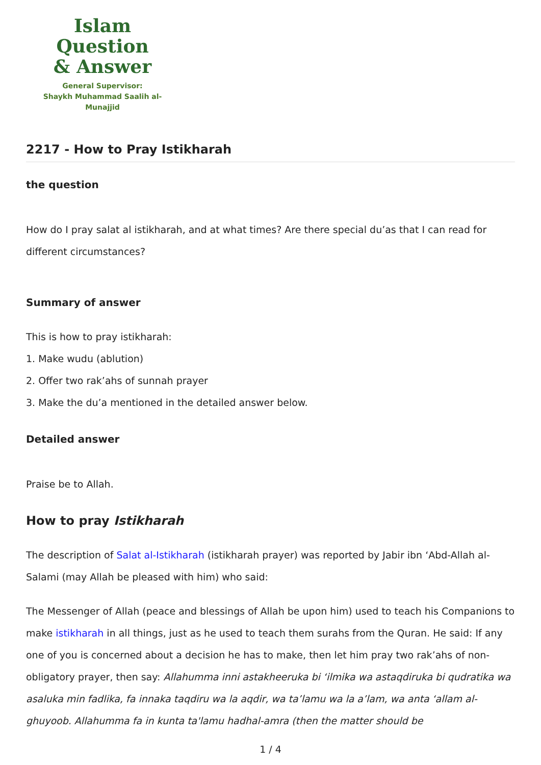Islam Question
& Answer
General Supervisor:
Shaykh Muhammad Saalih al-Munajjid
2217 - How to Pray Istikharah
the question
How do I pray salat al istikharah, and at what times? Are there special du’as that I can read for different circumstances?
Summary of answer
This is how to pray istikharah:
1. Make wudu (ablution)
2. Offer two rak’ahs of sunnah prayer
3. Make the du’a mentioned in the detailed answer below.
Detailed answer
Praise be to Allah.
How to pray Istikharah
The description of Salat al-Istikharah (istikharah prayer) was reported by Jabir ibn ‘Abd-Allah al-Salami (may Allah be pleased with him) who said:
The Messenger of Allah (peace and blessings of Allah be upon him) used to teach his Companions to make istikharah in all things, just as he used to teach them surahs from the Quran. He said: If any one of you is concerned about a decision he has to make, then let him pray two rak’ahs of non-obligatory prayer, then say: Allahumma inni astakheeruka bi ‘ilmika wa astaqdiruka bi qudratika wa asaluka min fadlika, fa innaka taqdiru wa la aqdir, wa ta’lamu wa la a’lam, wa anta ‘allam al-ghuyoob. Allahumma fa in kunta ta'lamu hadhal-amra (then the matter should be
1 / 4